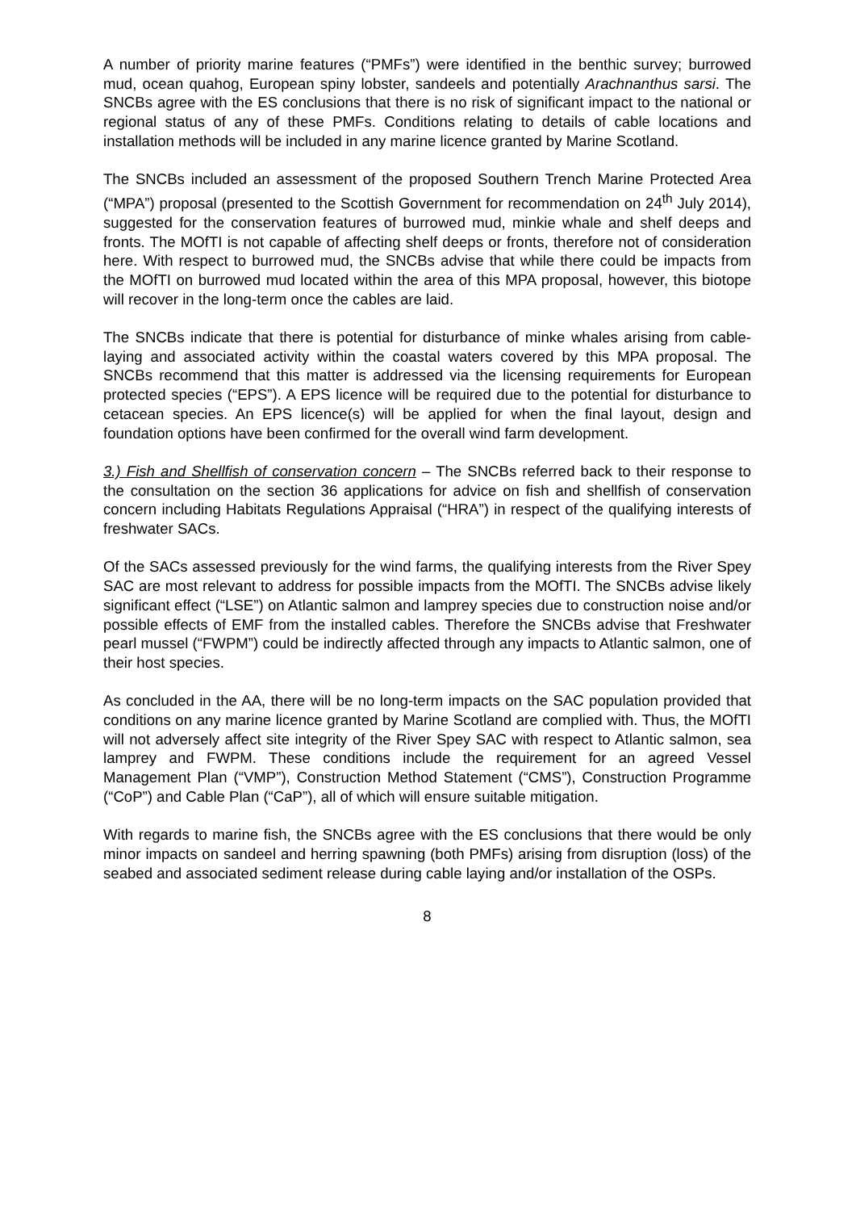A number of priority marine features (“PMFs”) were identified in the benthic survey; burrowed mud, ocean quahog, European spiny lobster, sandeels and potentially Arachnanthus sarsi. The SNCBs agree with the ES conclusions that there is no risk of significant impact to the national or regional status of any of these PMFs. Conditions relating to details of cable locations and installation methods will be included in any marine licence granted by Marine Scotland.
The SNCBs included an assessment of the proposed Southern Trench Marine Protected Area (“MPA”) proposal (presented to the Scottish Government for recommendation on 24<sup>th</sup> July 2014), suggested for the conservation features of burrowed mud, minkie whale and shelf deeps and fronts. The MOfTI is not capable of affecting shelf deeps or fronts, therefore not of consideration here. With respect to burrowed mud, the SNCBs advise that while there could be impacts from the MOfTI on burrowed mud located within the area of this MPA proposal, however, this biotope will recover in the long-term once the cables are laid.
The SNCBs indicate that there is potential for disturbance of minke whales arising from cable-laying and associated activity within the coastal waters covered by this MPA proposal. The SNCBs recommend that this matter is addressed via the licensing requirements for European protected species (“EPS”). A EPS licence will be required due to the potential for disturbance to cetacean species. An EPS licence(s) will be applied for when the final layout, design and foundation options have been confirmed for the overall wind farm development.
3.) Fish and Shellfish of conservation concern – The SNCBs referred back to their response to the consultation on the section 36 applications for advice on fish and shellfish of conservation concern including Habitats Regulations Appraisal (“HRA”) in respect of the qualifying interests of freshwater SACs.
Of the SACs assessed previously for the wind farms, the qualifying interests from the River Spey SAC are most relevant to address for possible impacts from the MOfTI. The SNCBs advise likely significant effect (“LSE”) on Atlantic salmon and lamprey species due to construction noise and/or possible effects of EMF from the installed cables. Therefore the SNCBs advise that Freshwater pearl mussel (“FWPM”) could be indirectly affected through any impacts to Atlantic salmon, one of their host species.
As concluded in the AA, there will be no long-term impacts on the SAC population provided that conditions on any marine licence granted by Marine Scotland are complied with. Thus, the MOfTI will not adversely affect site integrity of the River Spey SAC with respect to Atlantic salmon, sea lamprey and FWPM. These conditions include the requirement for an agreed Vessel Management Plan (“VMP”), Construction Method Statement (“CMS”), Construction Programme (“CoP”) and Cable Plan (“CaP”), all of which will ensure suitable mitigation.
With regards to marine fish, the SNCBs agree with the ES conclusions that there would be only minor impacts on sandeel and herring spawning (both PMFs) arising from disruption (loss) of the seabed and associated sediment release during cable laying and/or installation of the OSPs.
8